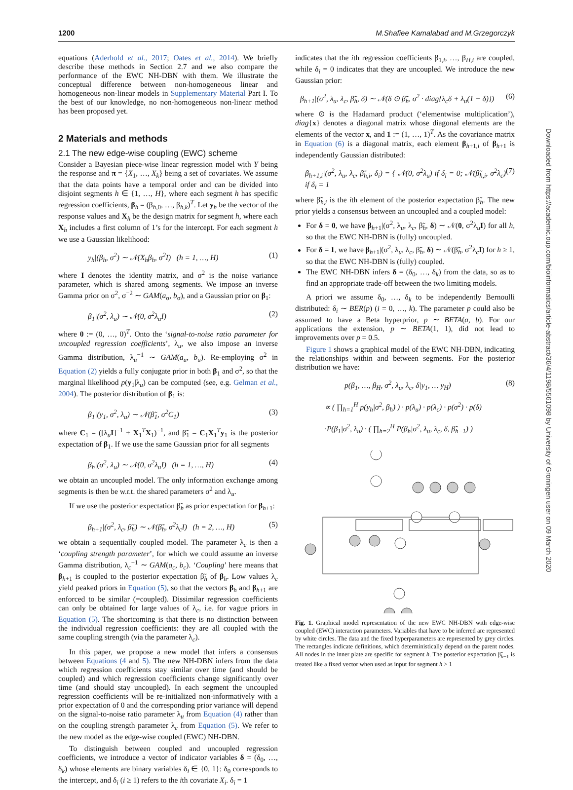1200 M.Shafiee Kamalabad and M.Grzegorczyk
equations (Aderhold et al., 2017; Oates et al., 2014). We briefly describe these methods in Section 2.7 and we also compare the performance of the EWC NH-DBN with them. We illustrate the conceptual difference between non-homogeneous linear and homogeneous non-linear models in Supplementary Material Part I. To the best of our knowledge, no non-homogeneous non-linear method has been proposed yet.
2 Materials and methods
2.1 The new edge-wise coupling (EWC) scheme
Consider a Bayesian piece-wise linear regression model with Y being the response and π = {X<sub>1</sub>, …, X<sub>k</sub>} being a set of covariates. We assume that the data points have a temporal order and can be divided into disjoint segments h ∈ {1, …, H}, where each segment h has specific regression coefficients, β<sub>h</sub> = (β<sub>h,0</sub>, …, β<sub>h,k</sub>)<sup>T</sup>. Let y<sub>h</sub> be the vector of the response values and X<sub>h</sub> be the design matrix for segment h, where each X<sub>h</sub> includes a first column of 1’s for the intercept. For each segment h we use a Gaussian likelihood:
y<sub>h</sub>|(β<sub>h</sub>, σ<sup>2</sup>) ∼ 𝒩(X<sub>h</sub>β<sub>h</sub>, σ<sup>2</sup>I) (h = 1, …, H) (1)
where I denotes the identity matrix, and σ<sup>2</sup> is the noise variance parameter, which is shared among segments. We impose an inverse Gamma prior on σ<sup>2</sup>, σ<sup>−2</sup> ∼ GAM(a<sub>σ</sub>, b<sub>σ</sub>), and a Gaussian prior on β<sub>1</sub>:
β<sub>1</sub>|(σ<sup>2</sup>, λ<sub>u</sub>) ∼ 𝒩(0, σ<sup>2</sup>λ<sub>u</sub>I) (2)
where 0 := (0, …, 0)<sup>T</sup>. Onto the ‘signal-to-noise ratio parameter for uncoupled regression coefficients’, λ<sub>u</sub>, we also impose an inverse Gamma distribution, λ<sub>u</sub><sup>−1</sup> ∼ GAM(a<sub>u</sub>, b<sub>u</sub>). Re-employing σ<sup>2</sup> in Equation (2) yields a fully conjugate prior in both β<sub>1</sub> and σ<sup>2</sup>, so that the marginal likelihood p(y<sub>1</sub>|λ<sub>u</sub>) can be computed (see, e.g. Gelman et al., 2004). The posterior distribution of β<sub>1</sub> is:
β<sub>1</sub>|(y<sub>1</sub>, σ<sup>2</sup>, λ<sub>u</sub>) ∼ 𝒩(β̃<sub>1</sub>, σ<sup>2</sup>C<sub>1</sub>) (3)
where C<sub>1</sub> = ([λ<sub>u</sub>I]<sup>−1</sup> + X<sub>1</sub><sup>T</sup>X<sub>1</sub>)<sup>−1</sup>, and β̃<sub>1</sub> = C<sub>1</sub>X<sub>1</sub><sup>T</sup>y<sub>1</sub> is the posterior expectation of β<sub>1</sub>. If we use the same Gaussian prior for all segments
β<sub>h</sub>|(σ<sup>2</sup>, λ<sub>u</sub>) ∼ 𝒩(0, σ<sup>2</sup>λ<sub>u</sub>I) (h = 1, …, H) (4)
we obtain an uncoupled model. The only information exchange among segments is then be w.r.t. the shared parameters σ<sup>2</sup> and λ<sub>u</sub>.
If we use the posterior expectation β̃<sub>h</sub> as prior expectation for β<sub>h+1</sub>:
β<sub>h+1</sub>|(σ<sup>2</sup>, λ<sub>c</sub>, β̃<sub>h</sub>) ∼ 𝒩(β̃<sub>h</sub>, σ<sup>2</sup>λ<sub>c</sub>I) (h = 2, …, H) (5)
we obtain a sequentially coupled model. The parameter λ<sub>c</sub> is then a ‘coupling strength parameter’, for which we could assume an inverse Gamma distribution, λ<sub>c</sub><sup>−1</sup> ∼ GAM(a<sub>c</sub>, b<sub>c</sub>). ‘Coupling’ here means that β<sub>h+1</sub> is coupled to the posterior expectation β̃<sub>h</sub> of β<sub>h</sub>. Low values λ<sub>c</sub> yield peaked priors in Equation (5), so that the vectors β<sub>h</sub> and β<sub>h+1</sub> are enforced to be similar (=coupled). Dissimilar regression coefficients can only be obtained for large values of λ<sub>c</sub>, i.e. for vague priors in Equation (5). The shortcoming is that there is no distinction between the individual regression coefficients: they are all coupled with the same coupling strength (via the parameter λ<sub>c</sub>).
In this paper, we propose a new model that infers a consensus between Equations (4 and 5). The new NH-DBN infers from the data which regression coefficients stay similar over time (and should be coupled) and which regression coefficients change significantly over time (and should stay uncoupled). In each segment the uncoupled regression coefficients will be re-initialized non-informatively with a prior expectation of 0 and the corresponding prior variance will depend on the signal-to-noise ratio parameter λ<sub>u</sub> from Equation (4) rather than on the coupling strength parameter λ<sub>c</sub> from Equation (5). We refer to the new model as the edge-wise coupled (EWC) NH-DBN.
To distinguish between coupled and uncoupled regression coefficients, we introduce a vector of indicator variables δ = (δ<sub>0</sub>, …, δ<sub>k</sub>) whose elements are binary variables δ<sub>i</sub> ∈ {0, 1}: δ<sub>0</sub> corresponds to the intercept, and δ<sub>i</sub> (i ≥ 1) refers to the ith covariate X<sub>i</sub>. δ<sub>i</sub> = 1
indicates that the ith regression coefficients β<sub>1,i</sub>, …, β<sub>H,i</sub> are coupled, while δ<sub>i</sub> = 0 indicates that they are uncoupled. We introduce the new Gaussian prior:
β<sub>h+1</sub>|(σ<sup>2</sup>, λ<sub>u</sub>, λ<sub>c</sub>, β̃<sub>h</sub>, δ) ∼ 𝒩(δ ⊙ β̃<sub>h</sub>, σ<sup>2</sup> · diag{λ<sub>c</sub>δ + λ<sub>u</sub>(1 − δ)}) (6)
where ⊙ is the Hadamard product (‘elementwise multiplication’), diag{x} denotes a diagonal matrix whose diagonal elements are the elements of the vector x, and 1 := (1, …, 1)<sup>T</sup>. As the covariance matrix in Equation (6) is a diagonal matrix, each element β<sub>h+1,i</sub> of β<sub>h+1</sub> is independently Gaussian distributed:
β<sub>h+1,i</sub>|(σ<sup>2</sup>, λ<sub>u</sub>, λ<sub>c</sub>, β̃<sub>h,i</sub>, δ<sub>i</sub>) = { 𝒩(0, σ<sup>2</sup>λ<sub>u</sub>) if δ<sub>i</sub> = 0; 𝒩(β̃<sub>h,i</sub>, σ<sup>2</sup>λ<sub>c</sub>) if δ<sub>i</sub> = 1 (7)
where β̃<sub>h,i</sub> is the ith element of the posterior expectation β̃<sub>h</sub>. The new prior yields a consensus between an uncoupled and a coupled model:
For δ = 0, we have β<sub>h+1</sub>|(σ<sup>2</sup>, λ<sub>u</sub>, λ<sub>c</sub>, β̃<sub>h</sub>, δ) ∼ 𝒩(0, σ<sup>2</sup>λ<sub>u</sub>I) for all h, so that the EWC NH-DBN is (fully) uncoupled.
For δ = 1, we have β<sub>h+1</sub>|(σ<sup>2</sup>, λ<sub>u</sub>, λ<sub>c</sub>, β̃<sub>h</sub>, δ) ∼ 𝒩(β̃<sub>h</sub>, σ<sup>2</sup>λ<sub>c</sub>I) for h ≥ 1, so that the EWC NH-DBN is (fully) coupled.
The EWC NH-DBN infers δ = (δ<sub>0</sub>, …, δ<sub>k</sub>) from the data, so as to find an appropriate trade-off between the two limiting models.
A priori we assume δ<sub>0</sub>, …, δ<sub>k</sub> to be independently Bernoulli distributed: δ<sub>i</sub> ∼ BER(p) (i = 0, …, k). The parameter p could also be assumed to have a Beta hyperprior, p ∼ BETA(a, b). For our applications the extension, p ∼ BETA(1, 1), did not lead to improvements over p = 0.5.
Figure 1 shows a graphical model of the EWC NH-DBN, indicating the relationships within and between segments. For the posterior distribution we have:
p(β<sub>1</sub>, …, β<sub>H</sub>, σ<sup>2</sup>, λ<sub>u</sub>, λ<sub>c</sub>, δ|y<sub>1</sub>, … y<sub>H</sub>) (8)
∝ ( ∏<sub>h=1</sub><sup>H</sup> p(y<sub>h</sub>|σ<sup>2</sup>, β<sub>h</sub>) ) · p(λ<sub>u</sub>) · p(λ<sub>c</sub>) · p(σ<sup>2</sup>) · p(δ)
·P(β<sub>1</sub>|σ<sup>2</sup>, λ<sub>u</sub>) · ( ∏<sub>h=2</sub><sup>H</sup> P(β<sub>h</sub>|σ<sup>2</sup>, λ<sub>u</sub>, λ<sub>c</sub>, δ, β̃<sub>h−1</sub>) )
Fig. 1. Graphical model representation of the new EWC NH-DBN with edge-wise coupled (EWC) interaction parameters. Variables that have to be inferred are represented by white circles. The data and the fixed hyperparameters are represented by grey circles. The rectangles indicate definitions, which deterministically depend on the parent nodes. All nodes in the inner plate are specific for segment h. The posterior expectation β̃<sub>h−1</sub> is treated like a fixed vector when used as input for segment h > 1
Downloaded from https://academic.oup.com/bioinformatics/article-abstract/36/4/1198/5561098 by University of Groningen user on 09 March 2020